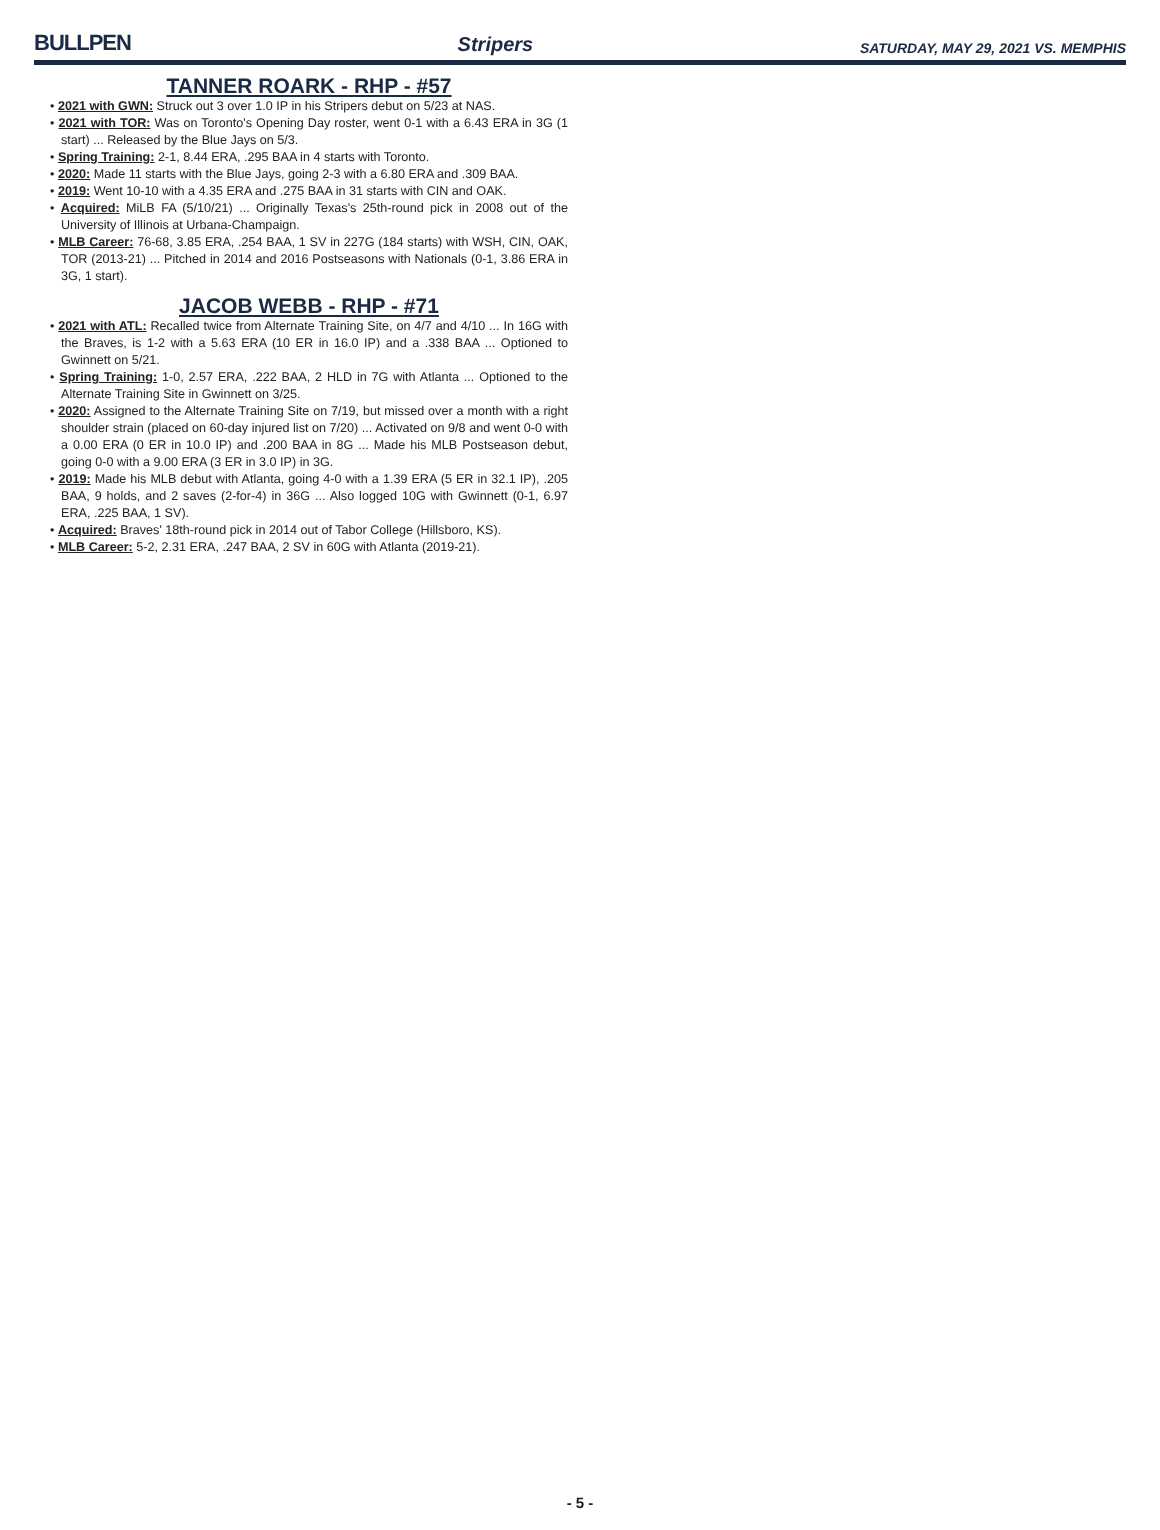BULLPEN Stripers SATURDAY, MAY 29, 2021 VS. MEMPHIS
TANNER ROARK - RHP - #57
• 2021 with GWN: Struck out 3 over 1.0 IP in his Stripers debut on 5/23 at NAS.
• 2021 with TOR: Was on Toronto's Opening Day roster, went 0-1 with a 6.43 ERA in 3G (1 start) ... Released by the Blue Jays on 5/3.
• Spring Training: 2-1, 8.44 ERA, .295 BAA in 4 starts with Toronto.
• 2020: Made 11 starts with the Blue Jays, going 2-3 with a 6.80 ERA and .309 BAA.
• 2019: Went 10-10 with a 4.35 ERA and .275 BAA in 31 starts with CIN and OAK.
• Acquired: MiLB FA (5/10/21) ... Originally Texas's 25th-round pick in 2008 out of the University of Illinois at Urbana-Champaign.
• MLB Career: 76-68, 3.85 ERA, .254 BAA, 1 SV in 227G (184 starts) with WSH, CIN, OAK, TOR (2013-21) ... Pitched in 2014 and 2016 Postseasons with Nationals (0-1, 3.86 ERA in 3G, 1 start).
JACOB WEBB - RHP - #71
• 2021 with ATL: Recalled twice from Alternate Training Site, on 4/7 and 4/10 ... In 16G with the Braves, is 1-2 with a 5.63 ERA (10 ER in 16.0 IP) and a .338 BAA ... Optioned to Gwinnett on 5/21.
• Spring Training: 1-0, 2.57 ERA, .222 BAA, 2 HLD in 7G with Atlanta ... Optioned to the Alternate Training Site in Gwinnett on 3/25.
• 2020: Assigned to the Alternate Training Site on 7/19, but missed over a month with a right shoulder strain (placed on 60-day injured list on 7/20) ... Activated on 9/8 and went 0-0 with a 0.00 ERA (0 ER in 10.0 IP) and .200 BAA in 8G ... Made his MLB Postseason debut, going 0-0 with a 9.00 ERA (3 ER in 3.0 IP) in 3G.
• 2019: Made his MLB debut with Atlanta, going 4-0 with a 1.39 ERA (5 ER in 32.1 IP), .205 BAA, 9 holds, and 2 saves (2-for-4) in 36G ... Also logged 10G with Gwinnett (0-1, 6.97 ERA, .225 BAA, 1 SV).
• Acquired: Braves' 18th-round pick in 2014 out of Tabor College (Hillsboro, KS).
• MLB Career: 5-2, 2.31 ERA, .247 BAA, 2 SV in 60G with Atlanta (2019-21).
- 5 -